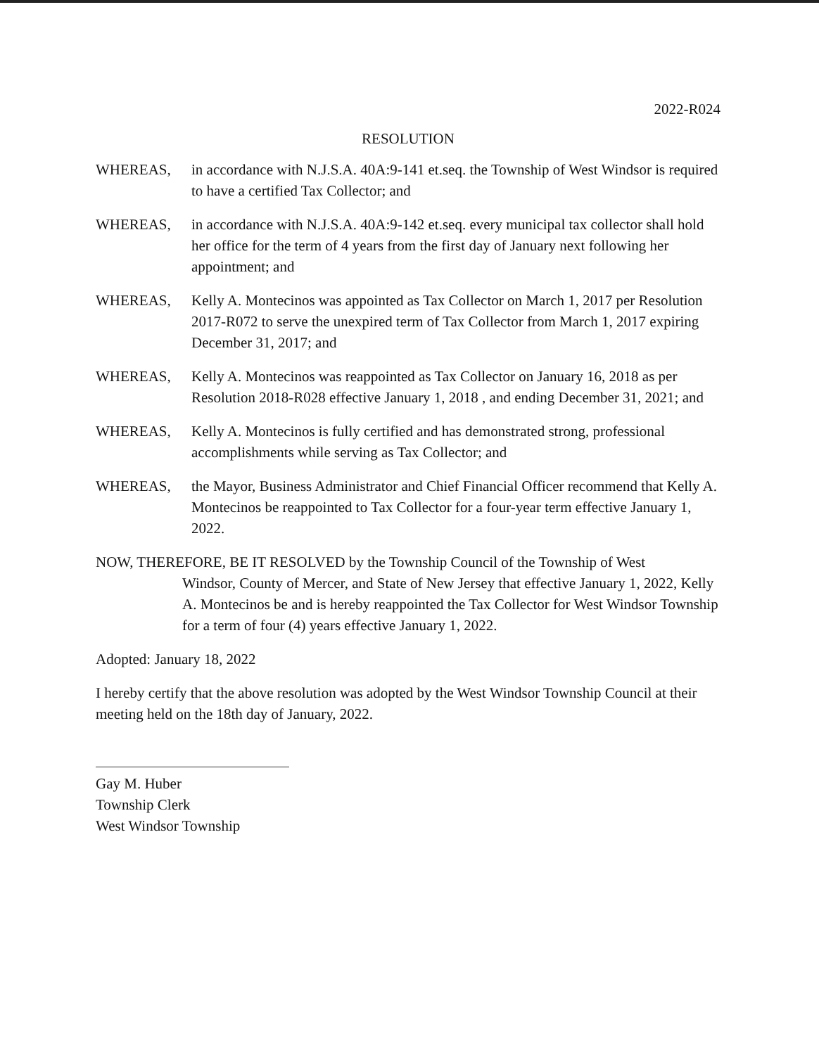2022-R024
RESOLUTION
WHEREAS, in accordance with N.J.S.A. 40A:9-141 et.seq. the Township of West Windsor is required to have a certified Tax Collector; and
WHEREAS, in accordance with N.J.S.A. 40A:9-142 et.seq. every municipal tax collector shall hold her office for the term of 4 years from the first day of January next following her appointment; and
WHEREAS, Kelly A. Montecinos was appointed as Tax Collector on March 1, 2017 per Resolution 2017-R072 to serve the unexpired term of Tax Collector from March 1, 2017 expiring December 31, 2017; and
WHEREAS, Kelly A. Montecinos was reappointed as Tax Collector on January 16, 2018 as per Resolution 2018-R028 effective January 1, 2018 , and ending December 31, 2021; and
WHEREAS, Kelly A. Montecinos is fully certified and has demonstrated strong, professional accomplishments while serving as Tax Collector; and
WHEREAS, the Mayor, Business Administrator and Chief Financial Officer recommend that Kelly A. Montecinos be reappointed to Tax Collector for a four-year term effective January 1, 2022.
NOW, THEREFORE, BE IT RESOLVED by the Township Council of the Township of West
Windsor, County of Mercer, and State of New Jersey that effective January 1, 2022, Kelly A. Montecinos be and is hereby reappointed the Tax Collector for West Windsor Township for a term of four (4) years effective January 1, 2022.
Adopted: January 18, 2022
I hereby certify that the above resolution was adopted by the West Windsor Township Council at their meeting held on the 18th day of January, 2022.
Gay M. Huber
Township Clerk
West Windsor Township